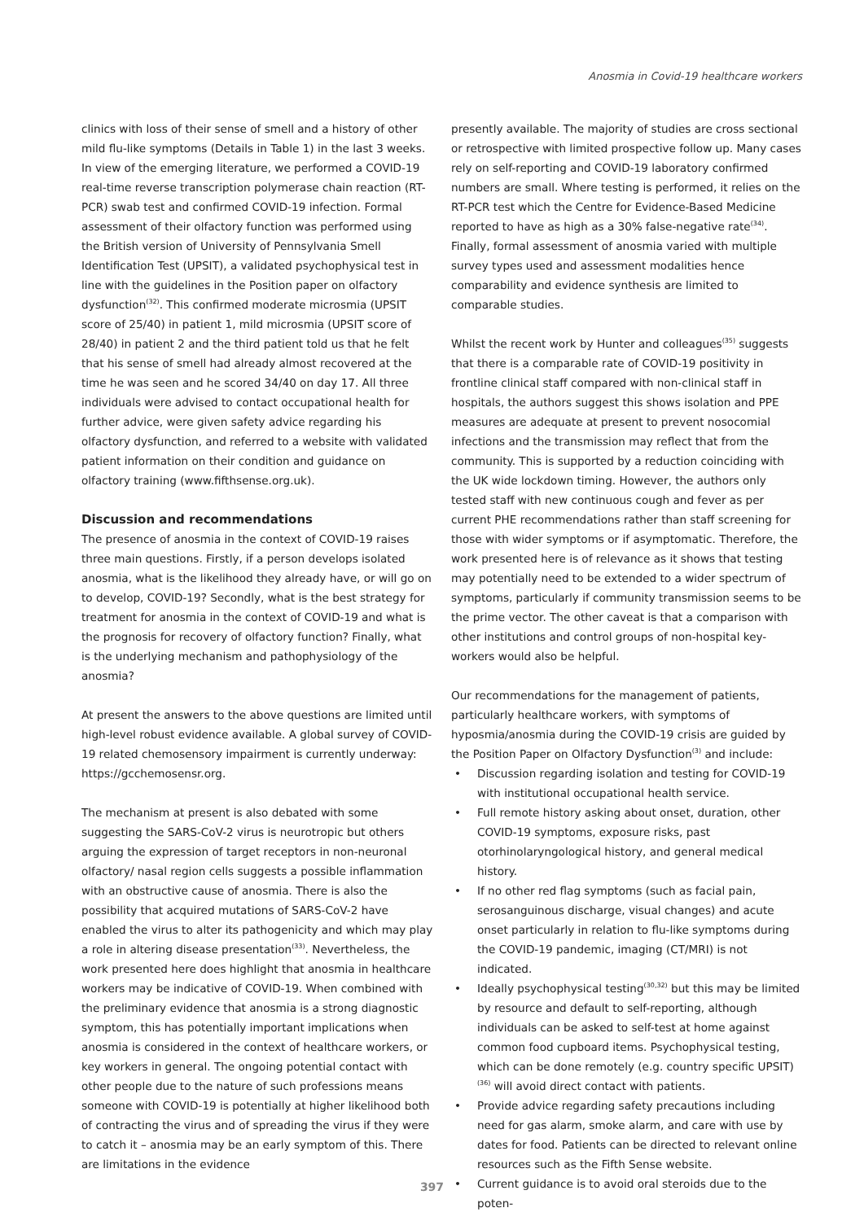Anosmia in Covid-19 healthcare workers
clinics with loss of their sense of smell and a history of other mild flu-like symptoms (Details in Table 1) in the last 3 weeks. In view of the emerging literature, we performed a COVID-19 real-time reverse transcription polymerase chain reaction (RT-PCR) swab test and confirmed COVID-19 infection. Formal assessment of their olfactory function was performed using the British version of University of Pennsylvania Smell Identification Test (UPSIT), a validated psychophysical test in line with the guidelines in the Position paper on olfactory dysfunction<sup>(32)</sup>. This confirmed moderate microsmia (UPSIT score of 25/40) in patient 1, mild microsmia (UPSIT score of 28/40) in patient 2 and the third patient told us that he felt that his sense of smell had already almost recovered at the time he was seen and he scored 34/40 on day 17. All three individuals were advised to contact occupational health for further advice, were given safety advice regarding his olfactory dysfunction, and referred to a website with validated patient information on their condition and guidance on olfactory training (www.fifthsense.org.uk).
Discussion and recommendations
The presence of anosmia in the context of COVID-19 raises three main questions. Firstly, if a person develops isolated anosmia, what is the likelihood they already have, or will go on to develop, COVID-19? Secondly, what is the best strategy for treatment for anosmia in the context of COVID-19 and what is the prognosis for recovery of olfactory function? Finally, what is the underlying mechanism and pathophysiology of the anosmia?
At present the answers to the above questions are limited until high-level robust evidence available. A global survey of COVID-19 related chemosensory impairment is currently underway: https://gcchemosensr.org.
The mechanism at present is also debated with some suggesting the SARS-CoV-2 virus is neurotropic but others arguing the expression of target receptors in non-neuronal olfactory/ nasal region cells suggests a possible inflammation with an obstructive cause of anosmia. There is also the possibility that acquired mutations of SARS-CoV-2 have enabled the virus to alter its pathogenicity and which may play a role in altering disease presentation<sup>(33)</sup>. Nevertheless, the work presented here does highlight that anosmia in healthcare workers may be indicative of COVID-19. When combined with the preliminary evidence that anosmia is a strong diagnostic symptom, this has potentially important implications when anosmia is considered in the context of healthcare workers, or key workers in general. The ongoing potential contact with other people due to the nature of such professions means someone with COVID-19 is potentially at higher likelihood both of contracting the virus and of spreading the virus if they were to catch it – anosmia may be an early symptom of this. There are limitations in the evidence
presently available. The majority of studies are cross sectional or retrospective with limited prospective follow up. Many cases rely on self-reporting and COVID-19 laboratory confirmed numbers are small. Where testing is performed, it relies on the RT-PCR test which the Centre for Evidence-Based Medicine reported to have as high as a 30% false-negative rate<sup>(34)</sup>. Finally, formal assessment of anosmia varied with multiple survey types used and assessment modalities hence comparability and evidence synthesis are limited to comparable studies.
Whilst the recent work by Hunter and colleagues<sup>(35)</sup> suggests that there is a comparable rate of COVID-19 positivity in frontline clinical staff compared with non-clinical staff in hospitals, the authors suggest this shows isolation and PPE measures are adequate at present to prevent nosocomial infections and the transmission may reflect that from the community. This is supported by a reduction coinciding with the UK wide lockdown timing. However, the authors only tested staff with new continuous cough and fever as per current PHE recommendations rather than staff screening for those with wider symptoms or if asymptomatic. Therefore, the work presented here is of relevance as it shows that testing may potentially need to be extended to a wider spectrum of symptoms, particularly if community transmission seems to be the prime vector. The other caveat is that a comparison with other institutions and control groups of non-hospital key-workers would also be helpful.
Our recommendations for the management of patients, particularly healthcare workers, with symptoms of hyposmia/anosmia during the COVID-19 crisis are guided by the Position Paper on Olfactory Dysfunction<sup>(3)</sup> and include:
• Discussion regarding isolation and testing for COVID-19 with institutional occupational health service.
• Full remote history asking about onset, duration, other COVID-19 symptoms, exposure risks, past otorhinolaryngological history, and general medical history.
• If no other red flag symptoms (such as facial pain, serosanguinous discharge, visual changes) and acute onset particularly in relation to flu-like symptoms during the COVID-19 pandemic, imaging (CT/MRI) is not indicated.
• Ideally psychophysical testing<sup>(30,32)</sup> but this may be limited by resource and default to self-reporting, although individuals can be asked to self-test at home against common food cupboard items. Psychophysical testing, which can be done remotely (e.g. country specific UPSIT)<sup>(36)</sup> will avoid direct contact with patients.
• Provide advice regarding safety precautions including need for gas alarm, smoke alarm, and care with use by dates for food. Patients can be directed to relevant online resources such as the Fifth Sense website.
• Current guidance is to avoid oral steroids due to the poten-
397